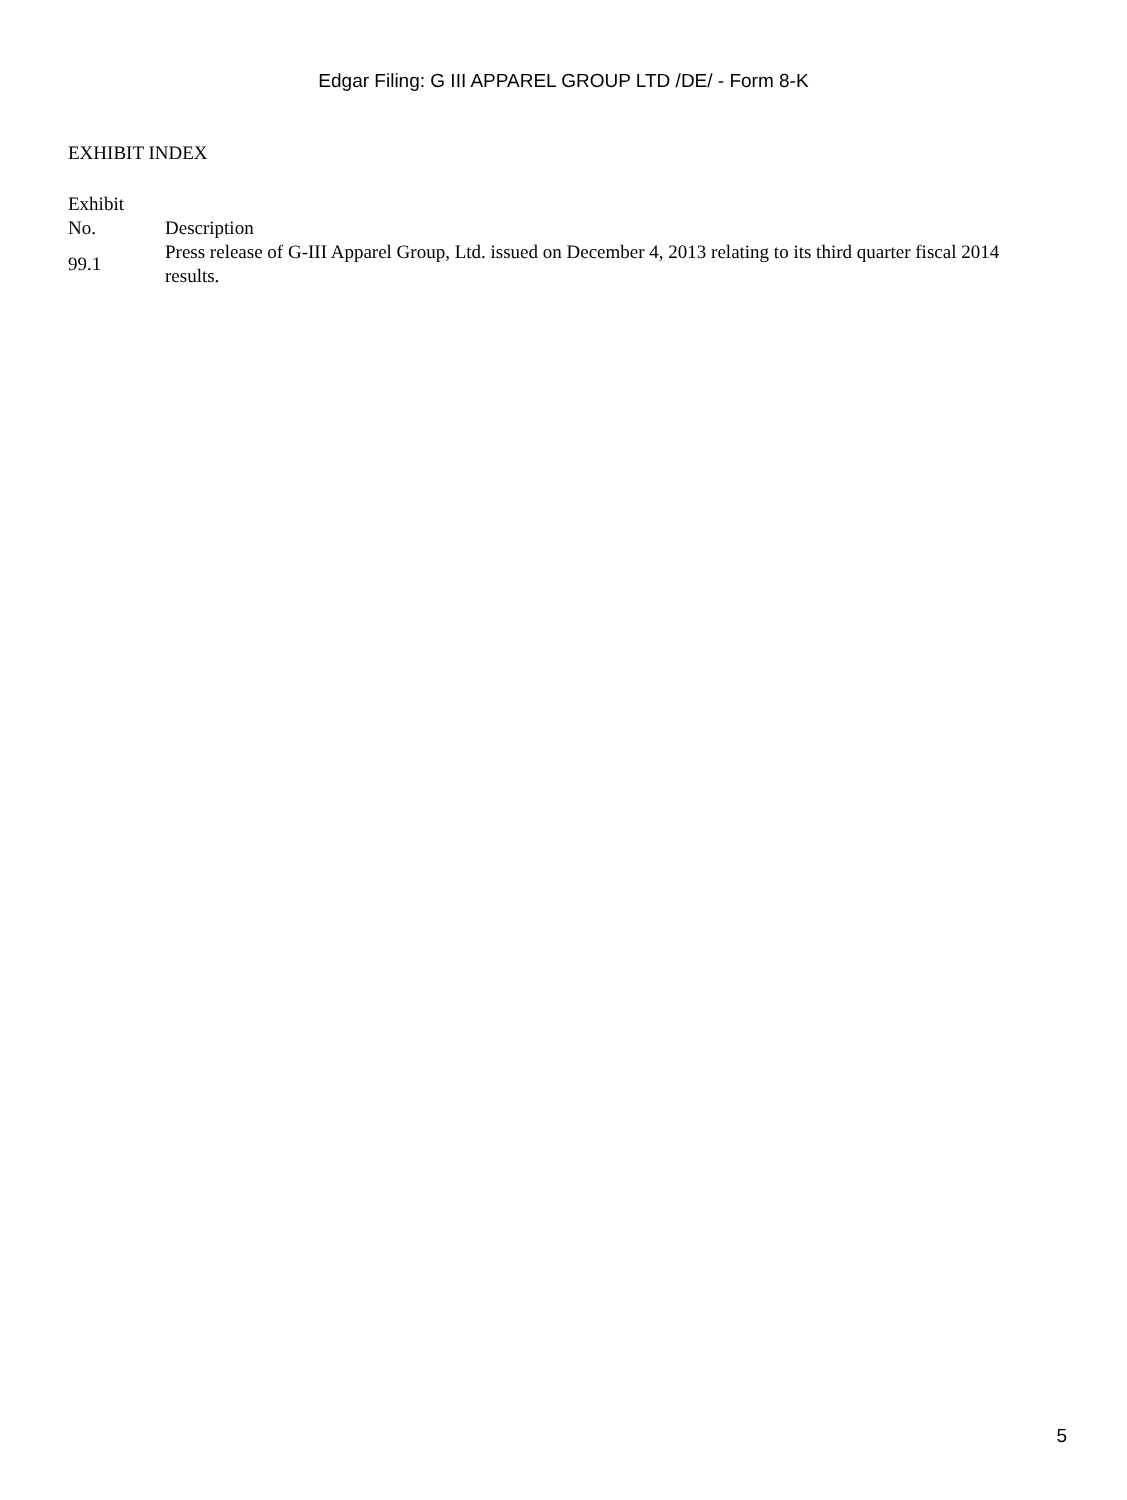Edgar Filing: G III APPAREL GROUP LTD /DE/ - Form 8-K
EXHIBIT INDEX
| Exhibit No. | Description |
| --- | --- |
| 99.1 | Press release of G-III Apparel Group, Ltd. issued on December 4, 2013 relating to its third quarter fiscal 2014 results. |
5